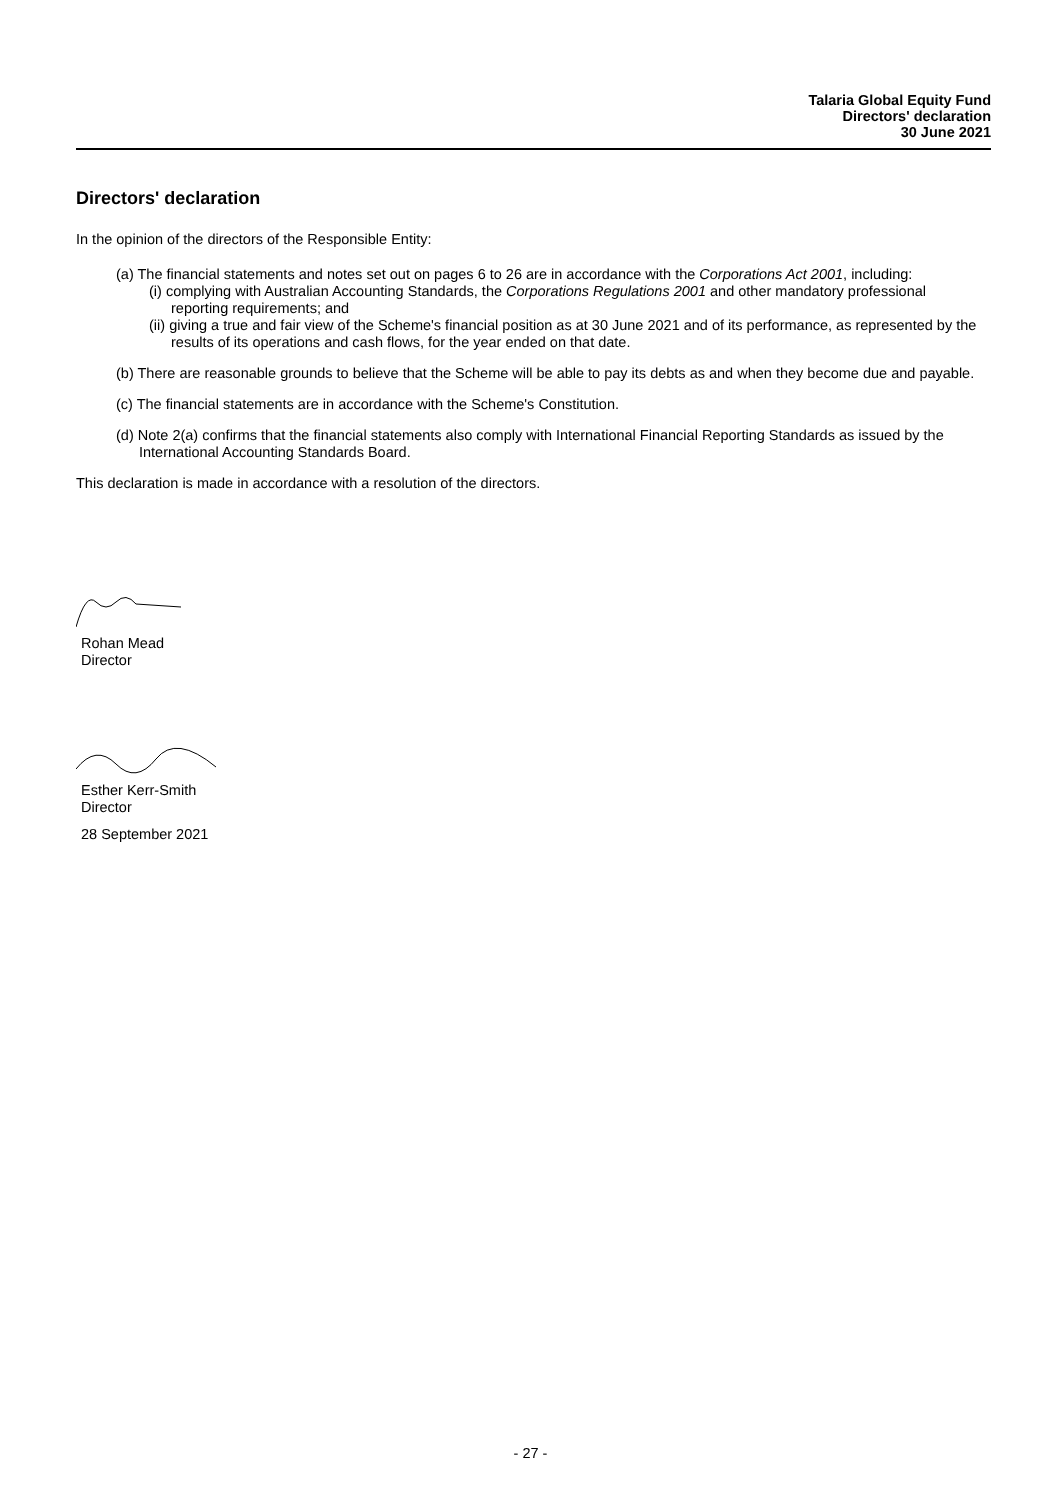Talaria Global Equity Fund
Directors' declaration
30 June 2021
Directors' declaration
In the opinion of the directors of the Responsible Entity:
(a) The financial statements and notes set out on pages 6 to 26 are in accordance with the Corporations Act 2001, including:
(i) complying with Australian Accounting Standards, the Corporations Regulations 2001 and other mandatory professional reporting requirements; and
(ii) giving a true and fair view of the Scheme's financial position as at 30 June 2021 and of its performance, as represented by the results of its operations and cash flows, for the year ended on that date.
(b) There are reasonable grounds to believe that the Scheme will be able to pay its debts as and when they become due and payable.
(c) The financial statements are in accordance with the Scheme's Constitution.
(d) Note 2(a) confirms that the financial statements also comply with International Financial Reporting Standards as issued by the International Accounting Standards Board.
This declaration is made in accordance with a resolution of the directors.
Rohan Mead
Director
Esther Kerr-Smith
Director
28 September 2021
- 27 -